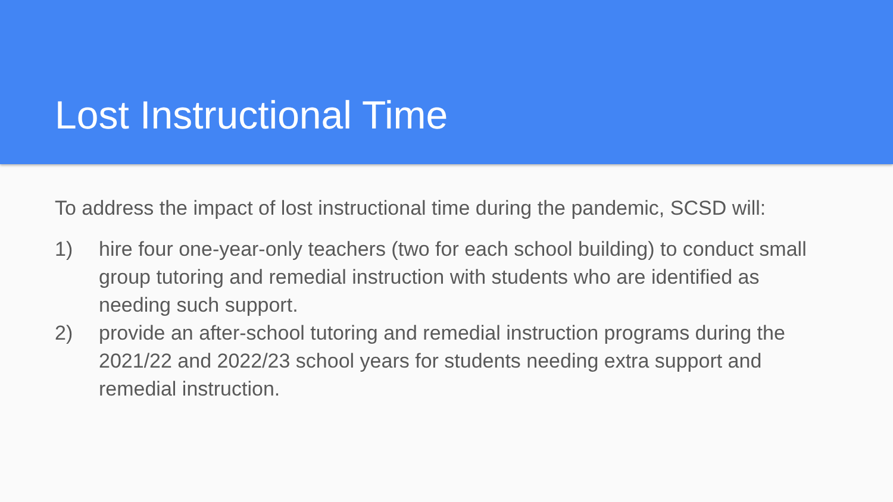Lost Instructional Time
To address the impact of lost instructional time during the pandemic, SCSD will:
1) hire four one-year-only teachers (two for each school building) to conduct small group tutoring and remedial instruction with students who are identified as needing such support.
2) provide an after-school tutoring and remedial instruction programs during the 2021/22 and 2022/23 school years for students needing extra support and remedial instruction.